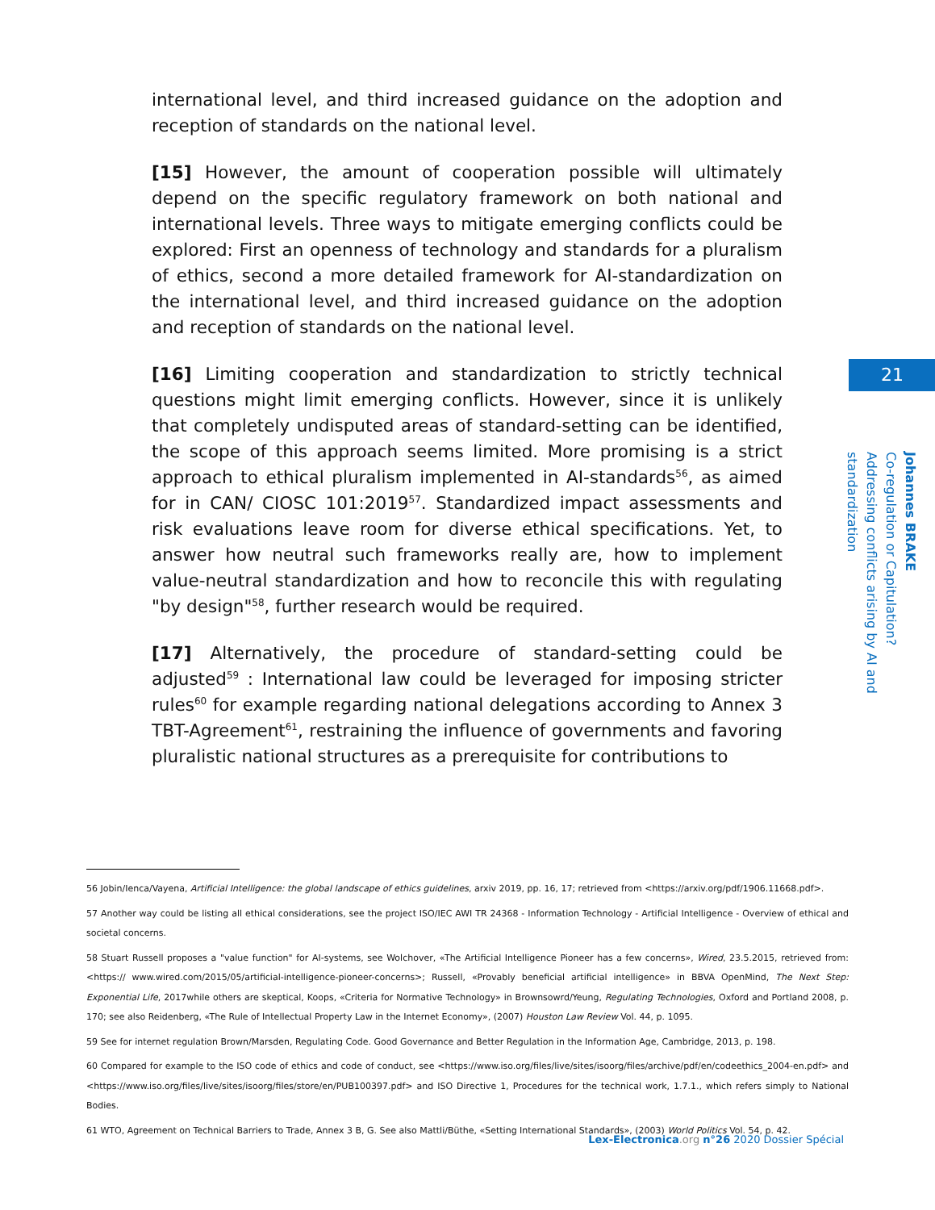international level, and third increased guidance on the adoption and reception of standards on the national level.
[15] However, the amount of cooperation possible will ultimately depend on the specific regulatory framework on both national and international levels. Three ways to mitigate emerging conflicts could be explored: First an openness of technology and standards for a pluralism of ethics, second a more detailed framework for AI-standardization on the international level, and third increased guidance on the adoption and reception of standards on the national level.
[16] Limiting cooperation and standardization to strictly technical questions might limit emerging conflicts. However, since it is unlikely that completely undisputed areas of standard-setting can be identified, the scope of this approach seems limited. More promising is a strict approach to ethical pluralism implemented in AI-standards<sup>56</sup>, as aimed for in CAN/ CIOSC 101:2019<sup>57</sup>. Standardized impact assessments and risk evaluations leave room for diverse ethical specifications. Yet, to answer how neutral such frameworks really are, how to implement value-neutral standardization and how to reconcile this with regulating "by design"<sup>58</sup>, further research would be required.
[17] Alternatively, the procedure of standard-setting could be adjusted<sup>59</sup> : International law could be leveraged for imposing stricter rules<sup>60</sup> for example regarding national delegations according to Annex 3 TBT-Agreement<sup>61</sup>, restraining the influence of governments and favoring pluralistic national structures as a prerequisite for contributions to
21
Johannes BRAKE
Co-regulation or Capitulation?
Addressing conflicts arising by AI and standardization
56 Jobin/Ienca/Vayena, Artificial Intelligence: the global landscape of ethics guidelines, arxiv 2019, pp. 16, 17; retrieved from <https://arxiv.org/pdf/1906.11668.pdf>.
57 Another way could be listing all ethical considerations, see the project ISO/IEC AWI TR 24368 - Information Technology - Artificial Intelligence - Overview of ethical and societal concerns.
58 Stuart Russell proposes a "value function" for AI-systems, see Wolchover, «The Artificial Intelligence Pioneer has a few concerns», Wired, 23.5.2015, retrieved from: <https:// www.wired.com/2015/05/artificial-intelligence-pioneer-concerns>; Russell, «Provably beneficial artificial intelligence» in BBVA OpenMind, The Next Step: Exponential Life, 2017while others are skeptical, Koops, «Criteria for Normative Technology» in Brownsowrd/Yeung, Regulating Technologies, Oxford and Portland 2008, p. 170; see also Reidenberg, «The Rule of Intellectual Property Law in the Internet Economy», (2007) Houston Law Review Vol. 44, p. 1095.
59 See for internet regulation Brown/Marsden, Regulating Code. Good Governance and Better Regulation in the Information Age, Cambridge, 2013, p. 198.
60 Compared for example to the ISO code of ethics and code of conduct, see <https://www.iso.org/files/live/sites/isoorg/files/archive/pdf/en/codeethics_2004-en.pdf> and <https://www.iso.org/files/live/sites/isoorg/files/store/en/PUB100397.pdf> and ISO Directive 1, Procedures for the technical work, 1.7.1., which refers simply to National Bodies.
61 WTO, Agreement on Technical Barriers to Trade, Annex 3 B, G. See also Mattli/Büthe, «Setting International Standards», (2003) World Politics Vol. 54, p. 42.
Lex-Electronica.org n°26 2020 Dossier Spécial